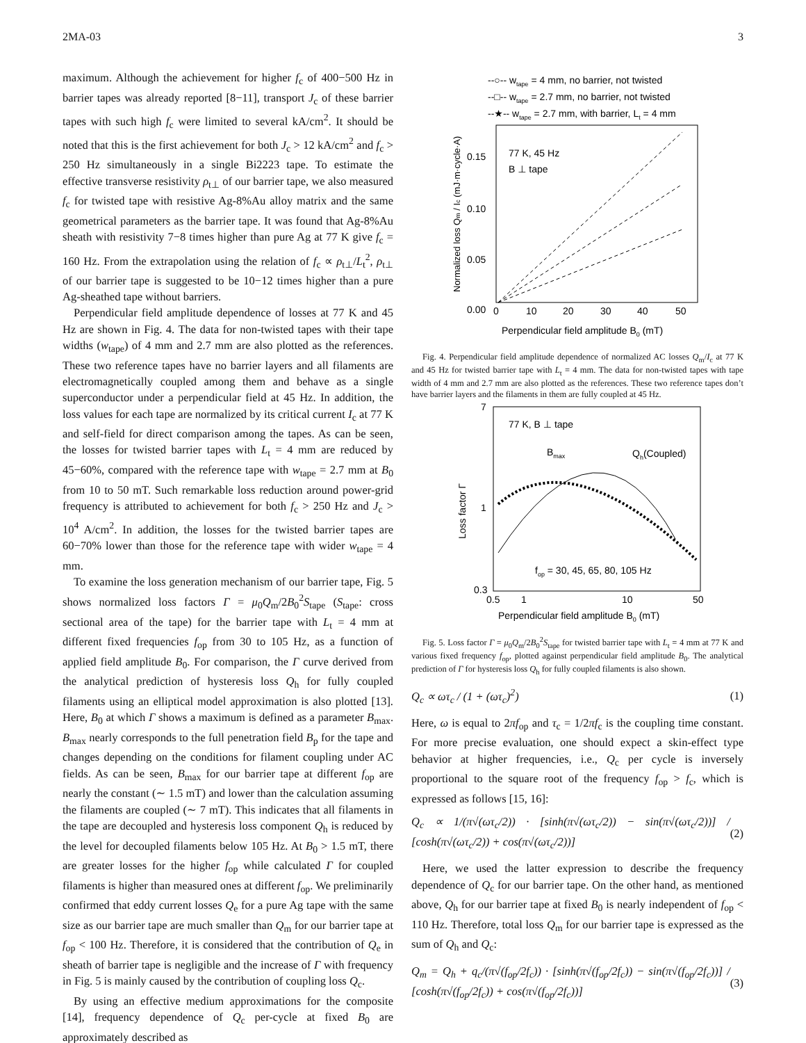2MA-03 3
maximum. Although the achievement for higher f<sub>c</sub> of 400−500 Hz in barrier tapes was already reported [8−11], transport J<sub>c</sub> of these barrier tapes with such high f<sub>c</sub> were limited to several kA/cm<sup>2</sup>. It should be noted that this is the first achievement for both J<sub>c</sub> > 12 kA/cm<sup>2</sup> and f<sub>c</sub> > 250 Hz simultaneously in a single Bi2223 tape. To estimate the effective transverse resistivity ρ<sub>t⊥</sub> of our barrier tape, we also measured f<sub>c</sub> for twisted tape with resistive Ag-8%Au alloy matrix and the same geometrical parameters as the barrier tape. It was found that Ag-8%Au sheath with resistivity 7−8 times higher than pure Ag at 77 K give f<sub>c</sub> = 160 Hz. From the extrapolation using the relation of f<sub>c</sub> ∝ ρ<sub>t⊥</sub>/L<sub>t</sub><sup>2</sup>, ρ<sub>t⊥</sub> of our barrier tape is suggested to be 10−12 times higher than a pure Ag-sheathed tape without barriers.
Perpendicular field amplitude dependence of losses at 77 K and 45 Hz are shown in Fig. 4. The data for non-twisted tapes with their tape widths (w<sub>tape</sub>) of 4 mm and 2.7 mm are also plotted as the references. These two reference tapes have no barrier layers and all filaments are electromagnetically coupled among them and behave as a single superconductor under a perpendicular field at 45 Hz. In addition, the loss values for each tape are normalized by its critical current I<sub>c</sub> at 77 K and self-field for direct comparison among the tapes. As can be seen, the losses for twisted barrier tapes with L<sub>t</sub> = 4 mm are reduced by 45−60%, compared with the reference tape with w<sub>tape</sub> = 2.7 mm at B<sub>0</sub> from 10 to 50 mT. Such remarkable loss reduction around power-grid frequency is attributed to achievement for both f<sub>c</sub> > 250 Hz and J<sub>c</sub> > 10<sup>4</sup> A/cm<sup>2</sup>. In addition, the losses for the twisted barrier tapes are 60−70% lower than those for the reference tape with wider w<sub>tape</sub> = 4 mm.
To examine the loss generation mechanism of our barrier tape, Fig. 5 shows normalized loss factors Γ = μ<sub>0</sub>Q<sub>m</sub>/2B<sub>0</sub><sup>2</sup>S<sub>tape</sub> (S<sub>tape</sub>: cross sectional area of the tape) for the barrier tape with L<sub>t</sub> = 4 mm at different fixed frequencies f<sub>op</sub> from 30 to 105 Hz, as a function of applied field amplitude B<sub>0</sub>. For comparison, the Γ curve derived from the analytical prediction of hysteresis loss Q<sub>h</sub> for fully coupled filaments using an elliptical model approximation is also plotted [13]. Here, B<sub>0</sub> at which Γ shows a maximum is defined as a parameter B<sub>max</sub>. B<sub>max</sub> nearly corresponds to the full penetration field B<sub>p</sub> for the tape and changes depending on the conditions for filament coupling under AC fields. As can be seen, B<sub>max</sub> for our barrier tape at different f<sub>op</sub> are nearly the constant (∼ 1.5 mT) and lower than the calculation assuming the filaments are coupled (∼ 7 mT). This indicates that all filaments in the tape are decoupled and hysteresis loss component Q<sub>h</sub> is reduced by the level for decoupled filaments below 105 Hz. At B<sub>0</sub> > 1.5 mT, there are greater losses for the higher f<sub>op</sub> while calculated Γ for coupled filaments is higher than measured ones at different f<sub>op</sub>. We preliminarily confirmed that eddy current losses Q<sub>e</sub> for a pure Ag tape with the same size as our barrier tape are much smaller than Q<sub>m</sub> for our barrier tape at f<sub>op</sub> < 100 Hz. Therefore, it is considered that the contribution of Q<sub>e</sub> in sheath of barrier tape is negligible and the increase of Γ with frequency in Fig. 5 is mainly caused by the contribution of coupling loss Q<sub>c</sub>.
By using an effective medium approximations for the composite [14], frequency dependence of Q<sub>c</sub> per-cycle at fixed B<sub>0</sub> are approximately described as
--○-- wtape = 4 mm, no barrier, not twisted
--□-- wtape = 2.7 mm, no barrier, not twisted
--★-- wtape = 2.7 mm, with barrier, Lt = 4 mm
77 K, 45 Hz
B ⊥ tape
0.15
0.10
0.05
0.00
0
10
20
30
40
50
Perpendicular field amplitude B0 (mT)
Normalized loss Qm / Ic (mJ·m·cycle·A)
Fig. 4. Perpendicular field amplitude dependence of normalized AC losses Q<sub>m</sub>/I<sub>c</sub> at 77 K and 45 Hz for twisted barrier tape with L<sub>t</sub> = 4 mm. The data for non-twisted tapes with tape width of 4 mm and 2.7 mm are also plotted as the references. These two reference tapes don’t have barrier layers and the filaments in them are fully coupled at 45 Hz.
7
1
0.3
0.5
1
10
50
77 K, B ⊥ tape
Bmax
Qh(Coupled)
fop = 30, 45, 65, 80, 105 Hz
Perpendicular field amplitude B0 (mT)
Loss factor Γ
Fig. 5. Loss factor Γ = μ<sub>0</sub>Q<sub>m</sub>/2B<sub>0</sub><sup>2</sup>S<sub>tape</sub> for twisted barrier tape with L<sub>t</sub> = 4 mm at 77 K and various fixed frequency f<sub>op</sub>, plotted against perpendicular field amplitude B<sub>0</sub>. The analytical prediction of Γ for hysteresis loss Q<sub>h</sub> for fully coupled filaments is also shown.
Q<sub>c</sub> ∝ ωτ<sub>c</sub> / (1 + (ωτ<sub>c</sub>)<sup>2</sup>) (1)
Here, ω is equal to 2πf<sub>op</sub> and τ<sub>c</sub> = 1/2πf<sub>c</sub> is the coupling time constant. For more precise evaluation, one should expect a skin-effect type behavior at higher frequencies, i.e., Q<sub>c</sub> per cycle is inversely proportional to the square root of the frequency f<sub>op</sub> > f<sub>c</sub>, which is expressed as follows [15, 16]:
Q<sub>c</sub> ∝ 1/(π√(ωτ<sub>c</sub>/2)) · [sinh(π√(ωτ<sub>c</sub>/2)) − sin(π√(ωτ<sub>c</sub>/2))] / [cosh(π√(ωτ<sub>c</sub>/2)) + cos(π√(ωτ<sub>c</sub>/2))] (2)
Here, we used the latter expression to describe the frequency dependence of Q<sub>c</sub> for our barrier tape. On the other hand, as mentioned above, Q<sub>h</sub> for our barrier tape at fixed B<sub>0</sub> is nearly independent of f<sub>op</sub> < 110 Hz. Therefore, total loss Q<sub>m</sub> for our barrier tape is expressed as the sum of Q<sub>h</sub> and Q<sub>c</sub>:
Q<sub>m</sub> = Q<sub>h</sub> + q<sub>c</sub>/(π√(f<sub>op</sub>/2f<sub>c</sub>)) · [sinh(π√(f<sub>op</sub>/2f<sub>c</sub>)) − sin(π√(f<sub>op</sub>/2f<sub>c</sub>))] / [cosh(π√(f<sub>op</sub>/2f<sub>c</sub>)) + cos(π√(f<sub>op</sub>/2f<sub>c</sub>))] (3)